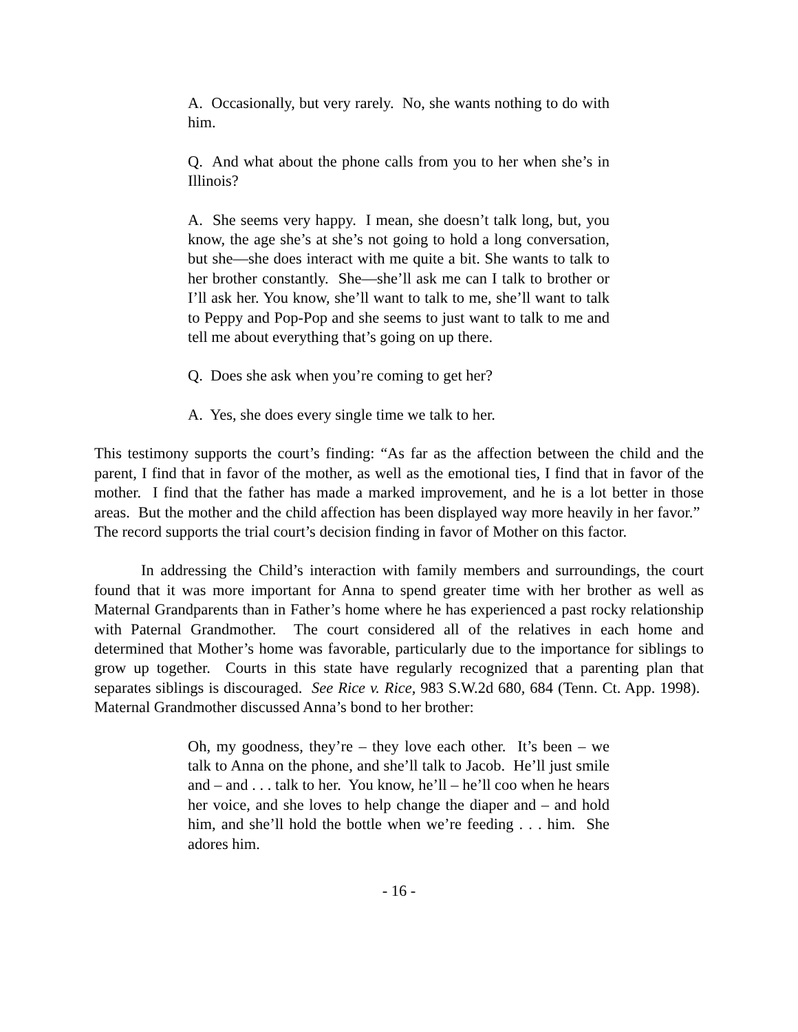A. Occasionally, but very rarely. No, she wants nothing to do with him.
Q. And what about the phone calls from you to her when she’s in Illinois?
A. She seems very happy. I mean, she doesn’t talk long, but, you know, the age she’s at she’s not going to hold a long conversation, but she—she does interact with me quite a bit. She wants to talk to her brother constantly. She—she’ll ask me can I talk to brother or I’ll ask her. You know, she’ll want to talk to me, she’ll want to talk to Peppy and Pop-Pop and she seems to just want to talk to me and tell me about everything that’s going on up there.
Q. Does she ask when you’re coming to get her?
A. Yes, she does every single time we talk to her.
This testimony supports the court’s finding: “As far as the affection between the child and the parent, I find that in favor of the mother, as well as the emotional ties, I find that in favor of the mother. I find that the father has made a marked improvement, and he is a lot better in those areas. But the mother and the child affection has been displayed way more heavily in her favor.” The record supports the trial court’s decision finding in favor of Mother on this factor.
In addressing the Child’s interaction with family members and surroundings, the court found that it was more important for Anna to spend greater time with her brother as well as Maternal Grandparents than in Father’s home where he has experienced a past rocky relationship with Paternal Grandmother. The court considered all of the relatives in each home and determined that Mother’s home was favorable, particularly due to the importance for siblings to grow up together. Courts in this state have regularly recognized that a parenting plan that separates siblings is discouraged. See Rice v. Rice, 983 S.W.2d 680, 684 (Tenn. Ct. App. 1998). Maternal Grandmother discussed Anna’s bond to her brother:
Oh, my goodness, they’re – they love each other. It’s been – we talk to Anna on the phone, and she’ll talk to Jacob. He’ll just smile and – and . . . talk to her. You know, he’ll – he’ll coo when he hears her voice, and she loves to help change the diaper and – and hold him, and she’ll hold the bottle when we’re feeding . . . him. She adores him.
- 16 -